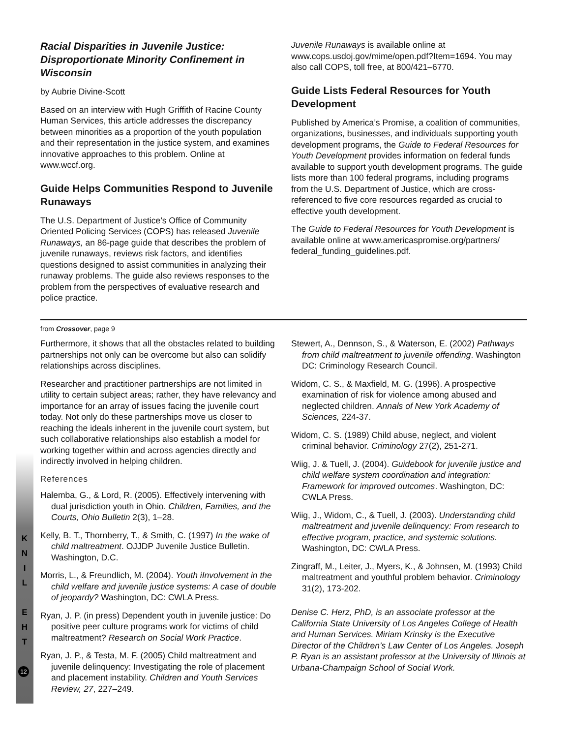K
N
I
L
E
H
T
12
Racial Disparities in Juvenile Justice: Disproportionate Minority Confinement in Wisconsin
by Aubrie Divine-Scott
Based on an interview with Hugh Griffith of Racine County Human Services, this article addresses the discrepancy between minorities as a proportion of the youth population and their representation in the justice system, and examines innovative approaches to this problem. Online at www.wccf.org.
Guide Helps Communities Respond to Juvenile Runaways
The U.S. Department of Justice’s Office of Community Oriented Policing Services (COPS) has released Juvenile Runaways, an 86-page guide that describes the problem of juvenile runaways, reviews risk factors, and identifies questions designed to assist communities in analyzing their runaway problems. The guide also reviews responses to the problem from the perspectives of evaluative research and police practice.
Juvenile Runaways is available online at www.cops.usdoj.gov/mime/open.pdf?Item=1694. You may also call COPS, toll free, at 800/421–6770.
Guide Lists Federal Resources for Youth Development
Published by America’s Promise, a coalition of communities, organizations, businesses, and individuals supporting youth development programs, the Guide to Federal Resources for Youth Development provides information on federal funds available to support youth development programs. The guide lists more than 100 federal programs, including programs from the U.S. Department of Justice, which are cross-referenced to five core resources regarded as crucial to effective youth development.
The Guide to Federal Resources for Youth Development is available online at www.americaspromise.org/partners/ federal_funding_guidelines.pdf.
from Crossover, page 9
Furthermore, it shows that all the obstacles related to building partnerships not only can be overcome but also can solidify relationships across disciplines.
Researcher and practitioner partnerships are not limited in utility to certain subject areas; rather, they have relevancy and importance for an array of issues facing the juvenile court today. Not only do these partnerships move us closer to reaching the ideals inherent in the juvenile court system, but such collaborative relationships also establish a model for working together within and across agencies directly and indirectly involved in helping children.
References
Halemba, G., & Lord, R. (2005). Effectively intervening with dual jurisdiction youth in Ohio. Children, Families, and the Courts, Ohio Bulletin 2(3), 1–28.
Kelly, B. T., Thornberry, T., & Smith, C. (1997) In the wake of child maltreatment. OJJDP Juvenile Justice Bulletin. Washington, D.C.
Morris, L., & Freundlich, M. (2004). Youth iInvolvement in the child welfare and juvenile justice systems: A case of double of jeopardy? Washington, DC: CWLA Press.
Ryan, J. P. (in press) Dependent youth in juvenile justice: Do positive peer culture programs work for victims of child maltreatment? Research on Social Work Practice.
Ryan, J. P., & Testa, M. F. (2005) Child maltreatment and juvenile delinquency: Investigating the role of placement and placement instability. Children and Youth Services Review, 27, 227–249.
Stewert, A., Dennson, S., & Waterson, E. (2002) Pathways from child maltreatment to juvenile offending. Washington DC: Criminology Research Council.
Widom, C. S., & Maxfield, M. G. (1996). A prospective examination of risk for violence among abused and neglected children. Annals of New York Academy of Sciences, 224-37.
Widom, C. S. (1989) Child abuse, neglect, and violent criminal behavior. Criminology 27(2), 251-271.
Wiig, J. & Tuell, J. (2004). Guidebook for juvenile justice and child welfare system coordination and integration: Framework for improved outcomes. Washington, DC: CWLA Press.
Wiig, J., Widom, C., & Tuell, J. (2003). Understanding child maltreatment and juvenile delinquency: From research to effective program, practice, and systemic solutions. Washington, DC: CWLA Press.
Zingraff, M., Leiter, J., Myers, K., & Johnsen, M. (1993) Child maltreatment and youthful problem behavior. Criminology 31(2), 173-202.
Denise C. Herz, PhD, is an associate professor at the California State University of Los Angeles College of Health and Human Services. Miriam Krinsky is the Executive Director of the Children’s Law Center of Los Angeles. Joseph P. Ryan is an assistant professor at the University of Illinois at Urbana-Champaign School of Social Work.